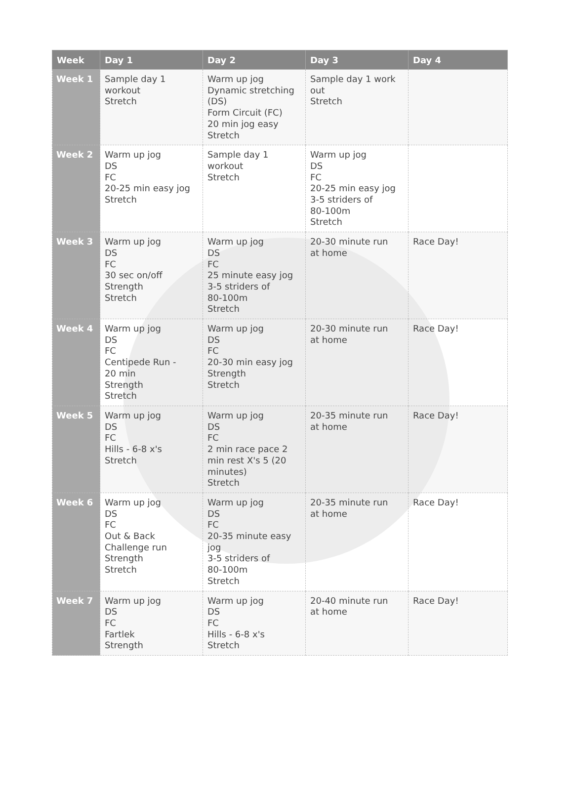| Week | Day 1 | Day 2 | Day 3 | Day 4 |
| --- | --- | --- | --- | --- |
| Week 1 | Sample day 1 workout Stretch | Warm up jog Dynamic stretching (DS) Form Circuit (FC) 20 min jog easy Stretch | Sample day 1 work out Stretch | |
| Week 2 | Warm up jog DS FC 20-25 min easy jog Stretch | Sample day 1 workout Stretch | Warm up jog DS FC 20-25 min easy jog 3-5 striders of 80-100m Stretch | |
| Week 3 | Warm up jog DS FC 30 sec on/off Strength Stretch | Warm up jog DS FC 25 minute easy jog 3-5 striders of 80-100m Stretch | 20-30 minute run at home | Race Day! |
| Week 4 | Warm up jog DS FC Centipede Run - 20 min Strength Stretch | Warm up jog DS FC 20-30 min easy jog Strength Stretch | 20-30 minute run at home | Race Day! |
| Week 5 | Warm up jog DS FC Hills - 6-8 x's Stretch | Warm up jog DS FC 2 min race pace 2 min rest X's 5 (20 minutes) Stretch | 20-35 minute run at home | Race Day! |
| Week 6 | Warm up jog DS FC Out & Back Challenge run Strength Stretch | Warm up jog DS FC 20-35 minute easy jog 3-5 striders of 80-100m Stretch | 20-35 minute run at home | Race Day! |
| Week 7 | Warm up jog DS FC Fartlek Strength | Warm up jog DS FC Hills - 6-8 x's Stretch | 20-40 minute run at home | Race Day! |